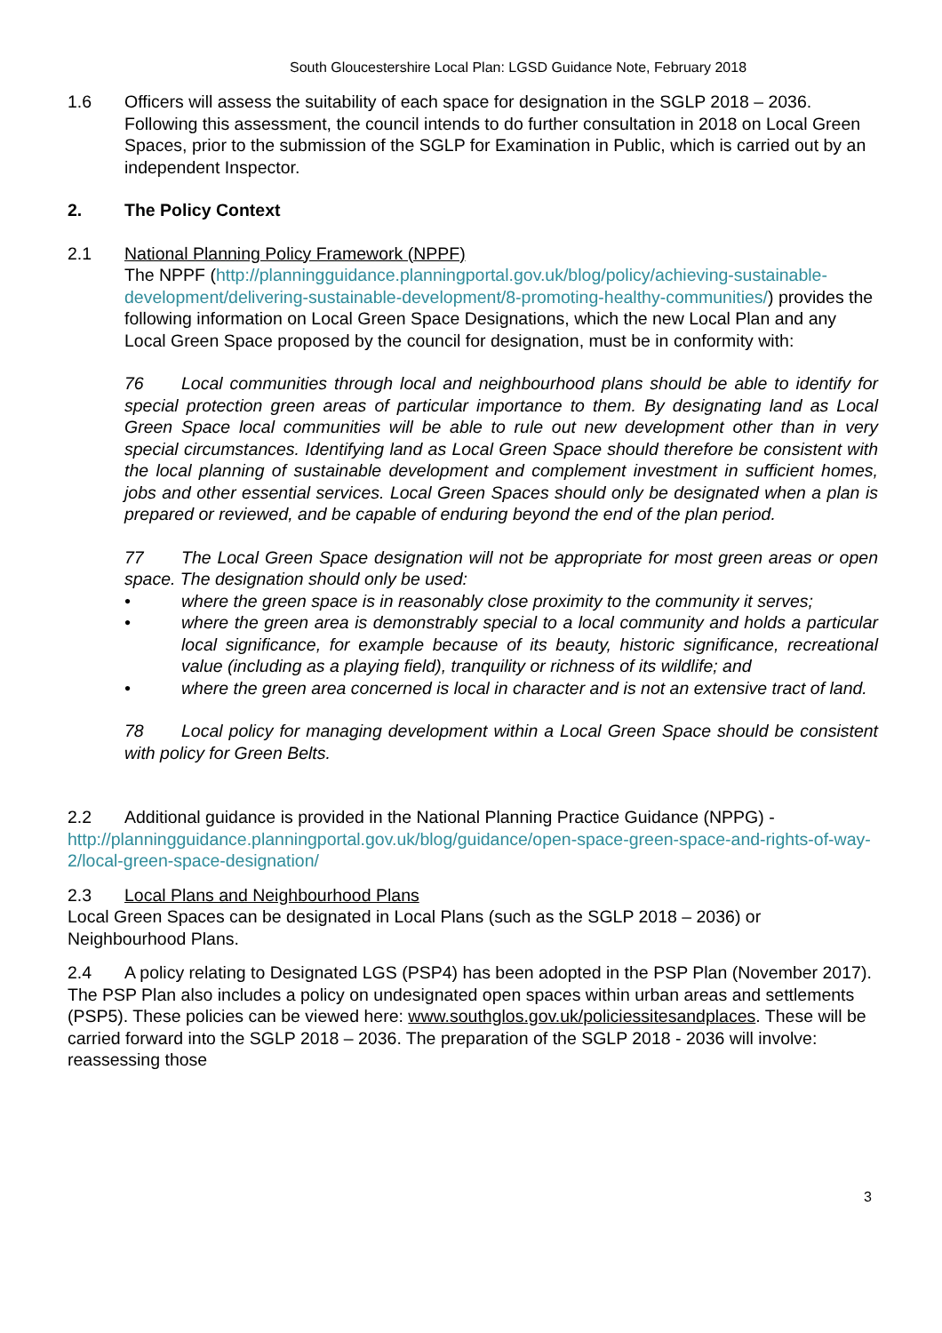South Gloucestershire Local Plan: LGSD Guidance Note, February 2018
1.6 Officers will assess the suitability of each space for designation in the SGLP 2018 – 2036. Following this assessment, the council intends to do further consultation in 2018 on Local Green Spaces, prior to the submission of the SGLP for Examination in Public, which is carried out by an independent Inspector.
2. The Policy Context
2.1 National Planning Policy Framework (NPPF)
The NPPF (http://planningguidance.planningportal.gov.uk/blog/policy/achieving-sustainable-development/delivering-sustainable-development/8-promoting-healthy-communities/) provides the following information on Local Green Space Designations, which the new Local Plan and any Local Green Space proposed by the council for designation, must be in conformity with:
76 Local communities through local and neighbourhood plans should be able to identify for special protection green areas of particular importance to them. By designating land as Local Green Space local communities will be able to rule out new development other than in very special circumstances. Identifying land as Local Green Space should therefore be consistent with the local planning of sustainable development and complement investment in sufficient homes, jobs and other essential services. Local Green Spaces should only be designated when a plan is prepared or reviewed, and be capable of enduring beyond the end of the plan period.
77 The Local Green Space designation will not be appropriate for most green areas or open space. The designation should only be used:
• where the green space is in reasonably close proximity to the community it serves;
• where the green area is demonstrably special to a local community and holds a particular local significance, for example because of its beauty, historic significance, recreational value (including as a playing field), tranquility or richness of its wildlife; and
• where the green area concerned is local in character and is not an extensive tract of land.
78 Local policy for managing development within a Local Green Space should be consistent with policy for Green Belts.
2.2 Additional guidance is provided in the National Planning Practice Guidance (NPPG) - http://planningguidance.planningportal.gov.uk/blog/guidance/open-space-green-space-and-rights-of-way-2/local-green-space-designation/
2.3 Local Plans and Neighbourhood Plans
Local Green Spaces can be designated in Local Plans (such as the SGLP 2018 – 2036) or Neighbourhood Plans.
2.4 A policy relating to Designated LGS (PSP4) has been adopted in the PSP Plan (November 2017). The PSP Plan also includes a policy on undesignated open spaces within urban areas and settlements (PSP5). These policies can be viewed here: www.southglos.gov.uk/policiessitesandplaces. These will be carried forward into the SGLP 2018 – 2036. The preparation of the SGLP 2018 - 2036 will involve: reassessing those
3